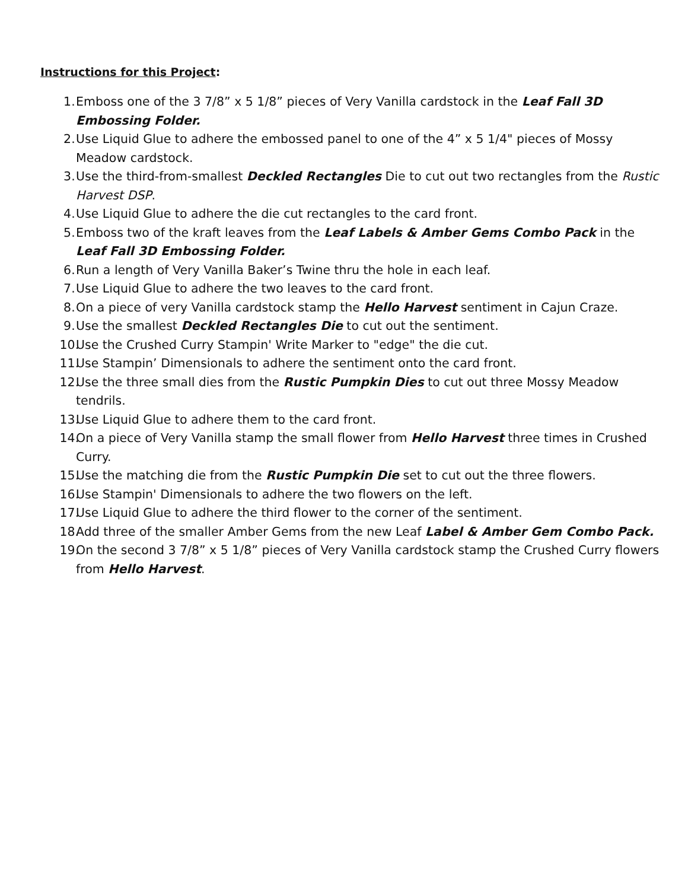Instructions for this Project:
1. Emboss one of the 3 7/8” x 5 1/8” pieces of Very Vanilla cardstock in the Leaf Fall 3D Embossing Folder.
2. Use Liquid Glue to adhere the embossed panel to one of the 4” x 5 1/4" pieces of Mossy Meadow cardstock.
3. Use the third-from-smallest Deckled Rectangles Die to cut out two rectangles from the Rustic Harvest DSP.
4. Use Liquid Glue to adhere the die cut rectangles to the card front.
5. Emboss two of the kraft leaves from the Leaf Labels & Amber Gems Combo Pack in the Leaf Fall 3D Embossing Folder.
6. Run a length of Very Vanilla Baker’s Twine thru the hole in each leaf.
7. Use Liquid Glue to adhere the two leaves to the card front.
8. On a piece of very Vanilla cardstock stamp the Hello Harvest sentiment in Cajun Craze.
9. Use the smallest Deckled Rectangles Die to cut out the sentiment.
10. Use the Crushed Curry Stampin' Write Marker to "edge" the die cut.
11. Use Stampin’ Dimensionals to adhere the sentiment onto the card front.
12. Use the three small dies from the Rustic Pumpkin Dies to cut out three Mossy Meadow tendrils.
13. Use Liquid Glue to adhere them to the card front.
14. On a piece of Very Vanilla stamp the small flower from Hello Harvest three times in Crushed Curry.
15. Use the matching die from the Rustic Pumpkin Die set to cut out the three flowers.
16. Use Stampin' Dimensionals to adhere the two flowers on the left.
17. Use Liquid Glue to adhere the third flower to the corner of the sentiment.
18. Add three of the smaller Amber Gems from the new Leaf Label & Amber Gem Combo Pack.
19. On the second 3 7/8” x 5 1/8” pieces of Very Vanilla cardstock stamp the Crushed Curry flowers from Hello Harvest.